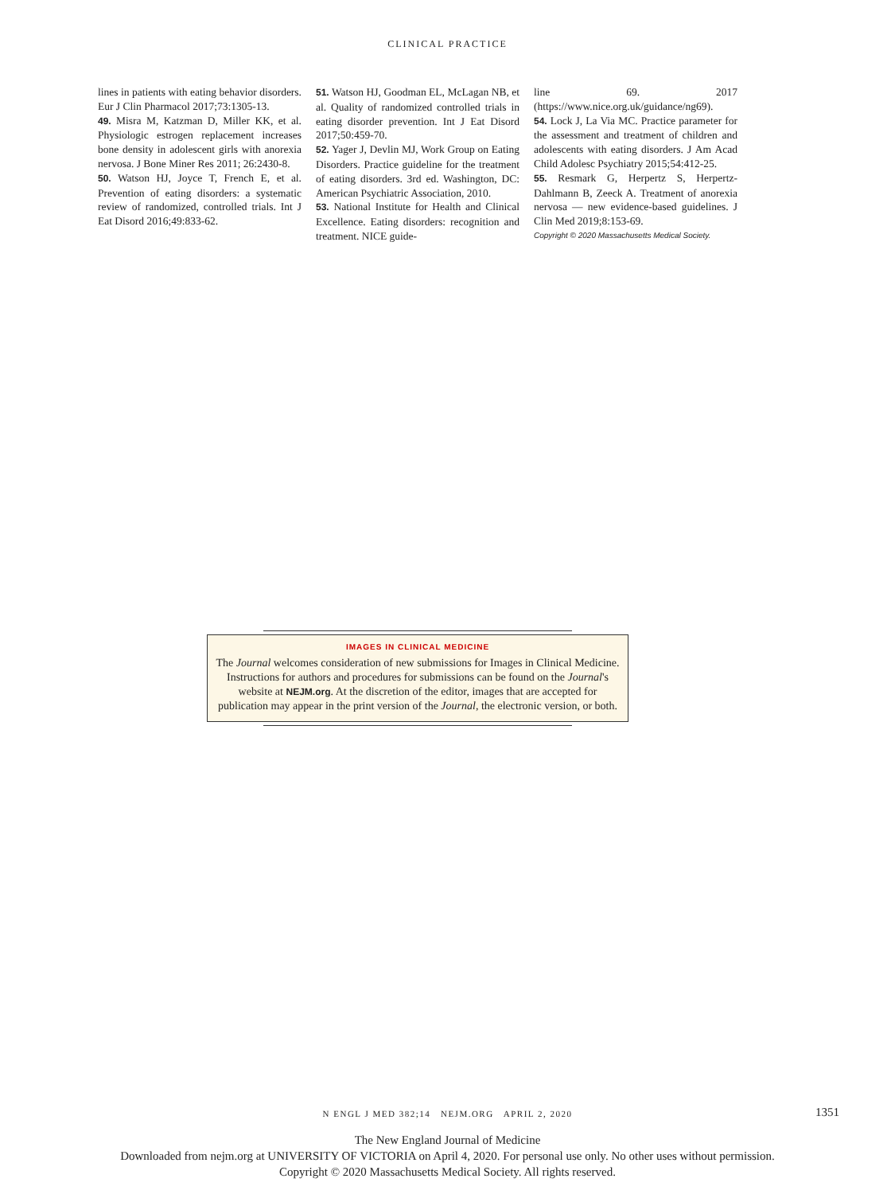CLINICAL PRACTICE
lines in patients with eating behavior disorders. Eur J Clin Pharmacol 2017;73:1305-13.
49. Misra M, Katzman D, Miller KK, et al. Physiologic estrogen replacement increases bone density in adolescent girls with anorexia nervosa. J Bone Miner Res 2011; 26:2430-8.
50. Watson HJ, Joyce T, French E, et al. Prevention of eating disorders: a systematic review of randomized, controlled trials. Int J Eat Disord 2016;49:833-62.
51. Watson HJ, Goodman EL, McLagan NB, et al. Quality of randomized controlled trials in eating disorder prevention. Int J Eat Disord 2017;50:459-70.
52. Yager J, Devlin MJ, Work Group on Eating Disorders. Practice guideline for the treatment of eating disorders. 3rd ed. Washington, DC: American Psychiatric Association, 2010.
53. National Institute for Health and Clinical Excellence. Eating disorders: recognition and treatment. NICE guide-
line 69. 2017 (https://www.nice.org.uk/guidance/ng69).
54. Lock J, La Via MC. Practice parameter for the assessment and treatment of children and adolescents with eating disorders. J Am Acad Child Adolesc Psychiatry 2015;54:412-25.
55. Resmark G, Herpertz S, Herpertz-Dahlmann B, Zeeck A. Treatment of anorexia nervosa — new evidence-based guidelines. J Clin Med 2019;8:153-69.
Copyright © 2020 Massachusetts Medical Society.
IMAGES IN CLINICAL MEDICINE
The Journal welcomes consideration of new submissions for Images in Clinical Medicine. Instructions for authors and procedures for submissions can be found on the Journal's website at NEJM.org. At the discretion of the editor, images that are accepted for publication may appear in the print version of the Journal, the electronic version, or both.
N ENGL J MED 382;14 NEJM.ORG APRIL 2, 2020 1351
The New England Journal of Medicine
Downloaded from nejm.org at UNIVERSITY OF VICTORIA on April 4, 2020. For personal use only. No other uses without permission.
Copyright © 2020 Massachusetts Medical Society. All rights reserved.